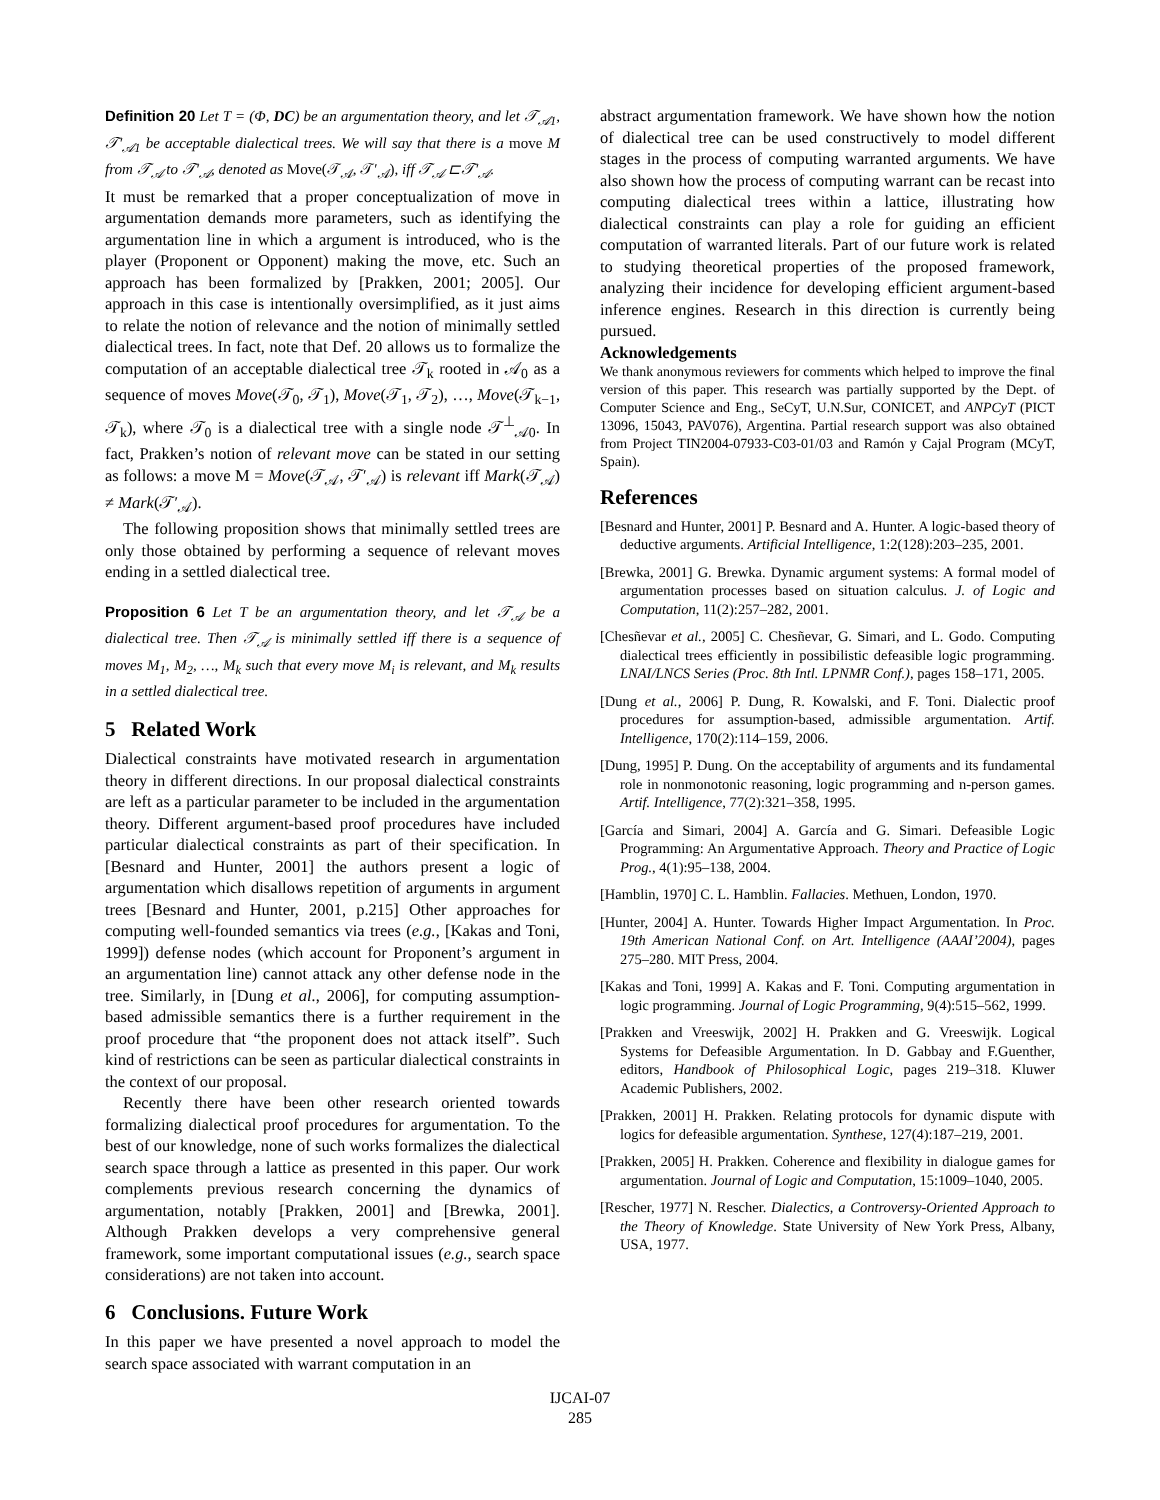Definition 20 Let T = (Φ, DC) be an argumentation theory, and let 𝒯<sub>𝒜1</sub>, 𝒯′<sub>𝒜1</sub> be acceptable dialectical trees. We will say that there is a move M from 𝒯<sub>𝒜</sub> to 𝒯′<sub>𝒜</sub>, denoted as Move(𝒯<sub>𝒜</sub>, 𝒯′<sub>𝒜</sub>), iff 𝒯<sub>𝒜</sub> ⊏𝒯′<sub>𝒜</sub>.
It must be remarked that a proper conceptualization of move in argumentation demands more parameters, such as identifying the argumentation line in which a argument is introduced, who is the player (Proponent or Opponent) making the move, etc. Such an approach has been formalized by [Prakken, 2001; 2005]. Our approach in this case is intentionally oversimplified, as it just aims to relate the notion of relevance and the notion of minimally settled dialectical trees. In fact, note that Def. 20 allows us to formalize the computation of an acceptable dialectical tree 𝒯<sub>k</sub> rooted in 𝒜<sub>0</sub> as a sequence of moves Move(𝒯<sub>0</sub>, 𝒯<sub>1</sub>), Move(𝒯<sub>1</sub>, 𝒯<sub>2</sub>), …, Move(𝒯<sub>k−1</sub>, 𝒯<sub>k</sub>), where 𝒯<sub>0</sub> is a dialectical tree with a single node 𝒯<sup>⊥</sup><sub>𝒜0</sub>. In fact, Prakken’s notion of relevant move can be stated in our setting as follows: a move M = Move(𝒯<sub>𝒜</sub>, 𝒯′<sub>𝒜</sub>) is relevant iff Mark(𝒯<sub>𝒜</sub>) ≠ Mark(𝒯′<sub>𝒜</sub>).
The following proposition shows that minimally settled trees are only those obtained by performing a sequence of relevant moves ending in a settled dialectical tree.
Proposition 6 Let T be an argumentation theory, and let 𝒯<sub>𝒜</sub> be a dialectical tree. Then 𝒯<sub>𝒜</sub> is minimally settled iff there is a sequence of moves M<sub>1</sub>, M<sub>2</sub>, …, M<sub>k</sub> such that every move M<sub>i</sub> is relevant, and M<sub>k</sub> results in a settled dialectical tree.
5 Related Work
Dialectical constraints have motivated research in argumentation theory in different directions. In our proposal dialectical constraints are left as a particular parameter to be included in the argumentation theory. Different argument-based proof procedures have included particular dialectical constraints as part of their specification. In [Besnard and Hunter, 2001] the authors present a logic of argumentation which disallows repetition of arguments in argument trees [Besnard and Hunter, 2001, p.215] Other approaches for computing well-founded semantics via trees (e.g., [Kakas and Toni, 1999]) defense nodes (which account for Proponent’s argument in an argumentation line) cannot attack any other defense node in the tree. Similarly, in [Dung et al., 2006], for computing assumption-based admissible semantics there is a further requirement in the proof procedure that “the proponent does not attack itself”. Such kind of restrictions can be seen as particular dialectical constraints in the context of our proposal.
Recently there have been other research oriented towards formalizing dialectical proof procedures for argumentation. To the best of our knowledge, none of such works formalizes the dialectical search space through a lattice as presented in this paper. Our work complements previous research concerning the dynamics of argumentation, notably [Prakken, 2001] and [Brewka, 2001]. Although Prakken develops a very comprehensive general framework, some important computational issues (e.g., search space considerations) are not taken into account.
6 Conclusions. Future Work
In this paper we have presented a novel approach to model the search space associated with warrant computation in an
abstract argumentation framework. We have shown how the notion of dialectical tree can be used constructively to model different stages in the process of computing warranted arguments. We have also shown how the process of computing warrant can be recast into computing dialectical trees within a lattice, illustrating how dialectical constraints can play a role for guiding an efficient computation of warranted literals. Part of our future work is related to studying theoretical properties of the proposed framework, analyzing their incidence for developing efficient argument-based inference engines. Research in this direction is currently being pursued.
Acknowledgements
We thank anonymous reviewers for comments which helped to improve the final version of this paper. This research was partially supported by the Dept. of Computer Science and Eng., SeCyT, U.N.Sur, CONICET, and ANPCyT (PICT 13096, 15043, PAV076), Argentina. Partial research support was also obtained from Project TIN2004-07933-C03-01/03 and Ramón y Cajal Program (MCyT, Spain).
References
[Besnard and Hunter, 2001] P. Besnard and A. Hunter. A logic-based theory of deductive arguments. Artificial Intelligence, 1:2(128):203–235, 2001.
[Brewka, 2001] G. Brewka. Dynamic argument systems: A formal model of argumentation processes based on situation calculus. J. of Logic and Computation, 11(2):257–282, 2001.
[Chesñevar et al., 2005] C. Chesñevar, G. Simari, and L. Godo. Computing dialectical trees efficiently in possibilistic defeasible logic programming. LNAI/LNCS Series (Proc. 8th Intl. LPNMR Conf.), pages 158–171, 2005.
[Dung et al., 2006] P. Dung, R. Kowalski, and F. Toni. Dialectic proof procedures for assumption-based, admissible argumentation. Artif. Intelligence, 170(2):114–159, 2006.
[Dung, 1995] P. Dung. On the acceptability of arguments and its fundamental role in nonmonotonic reasoning, logic programming and n-person games. Artif. Intelligence, 77(2):321–358, 1995.
[García and Simari, 2004] A. García and G. Simari. Defeasible Logic Programming: An Argumentative Approach. Theory and Practice of Logic Prog., 4(1):95–138, 2004.
[Hamblin, 1970] C. L. Hamblin. Fallacies. Methuen, London, 1970.
[Hunter, 2004] A. Hunter. Towards Higher Impact Argumentation. In Proc. 19th American National Conf. on Art. Intelligence (AAAI’2004), pages 275–280. MIT Press, 2004.
[Kakas and Toni, 1999] A. Kakas and F. Toni. Computing argumentation in logic programming. Journal of Logic Programming, 9(4):515–562, 1999.
[Prakken and Vreeswijk, 2002] H. Prakken and G. Vreeswijk. Logical Systems for Defeasible Argumentation. In D. Gabbay and F.Guenther, editors, Handbook of Philosophical Logic, pages 219–318. Kluwer Academic Publishers, 2002.
[Prakken, 2001] H. Prakken. Relating protocols for dynamic dispute with logics for defeasible argumentation. Synthese, 127(4):187–219, 2001.
[Prakken, 2005] H. Prakken. Coherence and flexibility in dialogue games for argumentation. Journal of Logic and Computation, 15:1009–1040, 2005.
[Rescher, 1977] N. Rescher. Dialectics, a Controversy-Oriented Approach to the Theory of Knowledge. State University of New York Press, Albany, USA, 1977.
IJCAI-07
285